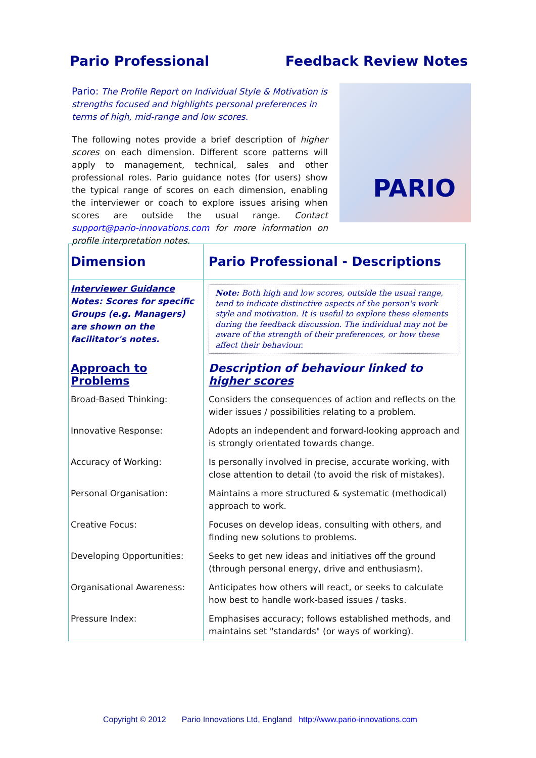Pario Professional Feedback Review Notes
Pario: The Profile Report on Individual Style & Motivation is strengths focused and highlights personal preferences in terms of high, mid-range and low scores.
The following notes provide a brief description of higher scores on each dimension. Different score patterns will apply to management, technical, sales and other professional roles. Pario guidance notes (for users) show the typical range of scores on each dimension, enabling the interviewer or coach to explore issues arising when scores are outside the usual range. Contact support@pario-innovations.com for more information on profile interpretation notes.
PARIO
| Dimension | Pario Professional - Descriptions |
| Interviewer Guidance Notes : Scores for specific Groups (e.g. Managers) are shown on the facilitator's notes. | Note: Both high and low scores, outside the usual range, tend to indicate distinctive aspects of the person's work style and motivation. It is useful to explore these elements during the feedback discussion. The individual may not be aware of the strength of their preferences, or how these affect their behaviour. |
| Approach to Problems | Description of behaviour linked to higher scores |
| Broad-Based Thinking: | Considers the consequences of action and reflects on the wider issues / possibilities relating to a problem. |
| Innovative Response: | Adopts an independent and forward-looking approach and is strongly orientated towards change. |
| Accuracy of Working: | Is personally involved in precise, accurate working, with close attention to detail (to avoid the risk of mistakes). |
| Personal Organisation: | Maintains a more structured & systematic (methodical) approach to work. |
| Creative Focus: | Focuses on develop ideas, consulting with others, and finding new solutions to problems. |
| Developing Opportunities: | Seeks to get new ideas and initiatives off the ground (through personal energy, drive and enthusiasm). |
| Organisational Awareness: | Anticipates how others will react, or seeks to calculate how best to handle work-based issues / tasks. |
| Pressure Index: | Emphasises accuracy; follows established methods, and maintains set "standards" (or ways of working). |
Copyright © 2012 Pario Innovations Ltd, England http://www.pario-innovations.com